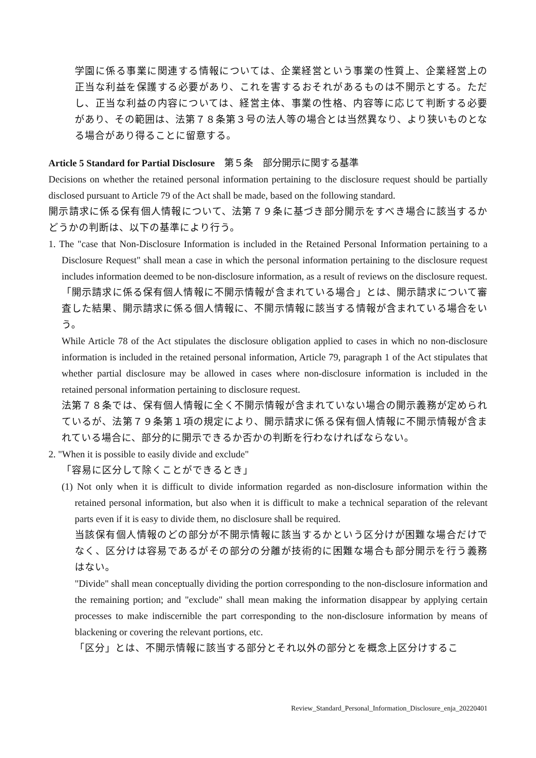学園に係る事業に関連する情報については、企業経営という事業の性質上、企業経営上の正当な利益を保護する必要があり、これを害するおそれがあるものは不開示とする。ただし、正当な利益の内容については、経営主体、事業の性格、内容等に応じて判断する必要があり、その範囲は、法第７８条第３号の法人等の場合とは当然異なり、より狭いものとなる場合があり得ることに留意する。
Article 5 Standard for Partial Disclosure　第５条　部分開示に関する基準
Decisions on whether the retained personal information pertaining to the disclosure request should be partially disclosed pursuant to Article 79 of the Act shall be made, based on the following standard.
開示請求に係る保有個人情報について、法第７９条に基づき部分開示をすべき場合に該当するかどうかの判断は、以下の基準により行う。
1. The "case that Non-Disclosure Information is included in the Retained Personal Information pertaining to a Disclosure Request" shall mean a case in which the personal information pertaining to the disclosure request includes information deemed to be non-disclosure information, as a result of reviews on the disclosure request.
「開示請求に係る保有個人情報に不開示情報が含まれている場合」とは、開示請求について審査した結果、開示請求に係る個人情報に、不開示情報に該当する情報が含まれている場合をいう。
While Article 78 of the Act stipulates the disclosure obligation applied to cases in which no non-disclosure information is included in the retained personal information, Article 79, paragraph 1 of the Act stipulates that whether partial disclosure may be allowed in cases where non-disclosure information is included in the retained personal information pertaining to disclosure request.
法第７８条では、保有個人情報に全く不開示情報が含まれていない場合の開示義務が定められているが、法第７９条第１項の規定により、開示請求に係る保有個人情報に不開示情報が含まれている場合に、部分的に開示できるか否かの判断を行わなければならない。
2. "When it is possible to easily divide and exclude"
「容易に区分して除くことができるとき」
(1) Not only when it is difficult to divide information regarded as non-disclosure information within the retained personal information, but also when it is difficult to make a technical separation of the relevant parts even if it is easy to divide them, no disclosure shall be required.
当該保有個人情報のどの部分が不開示情報に該当するかという区分けが困難な場合だけでなく、区分けは容易であるがその部分の分離が技術的に困難な場合も部分開示を行う義務はない。
"Divide" shall mean conceptually dividing the portion corresponding to the non-disclosure information and the remaining portion; and "exclude" shall mean making the information disappear by applying certain processes to make indiscernible the part corresponding to the non-disclosure information by means of blackening or covering the relevant portions, etc.
「区分」とは、不開示情報に該当する部分とそれ以外の部分とを概念上区分けするこ
Review_Standard_Personal_Information_Disclosure_enja_20220401